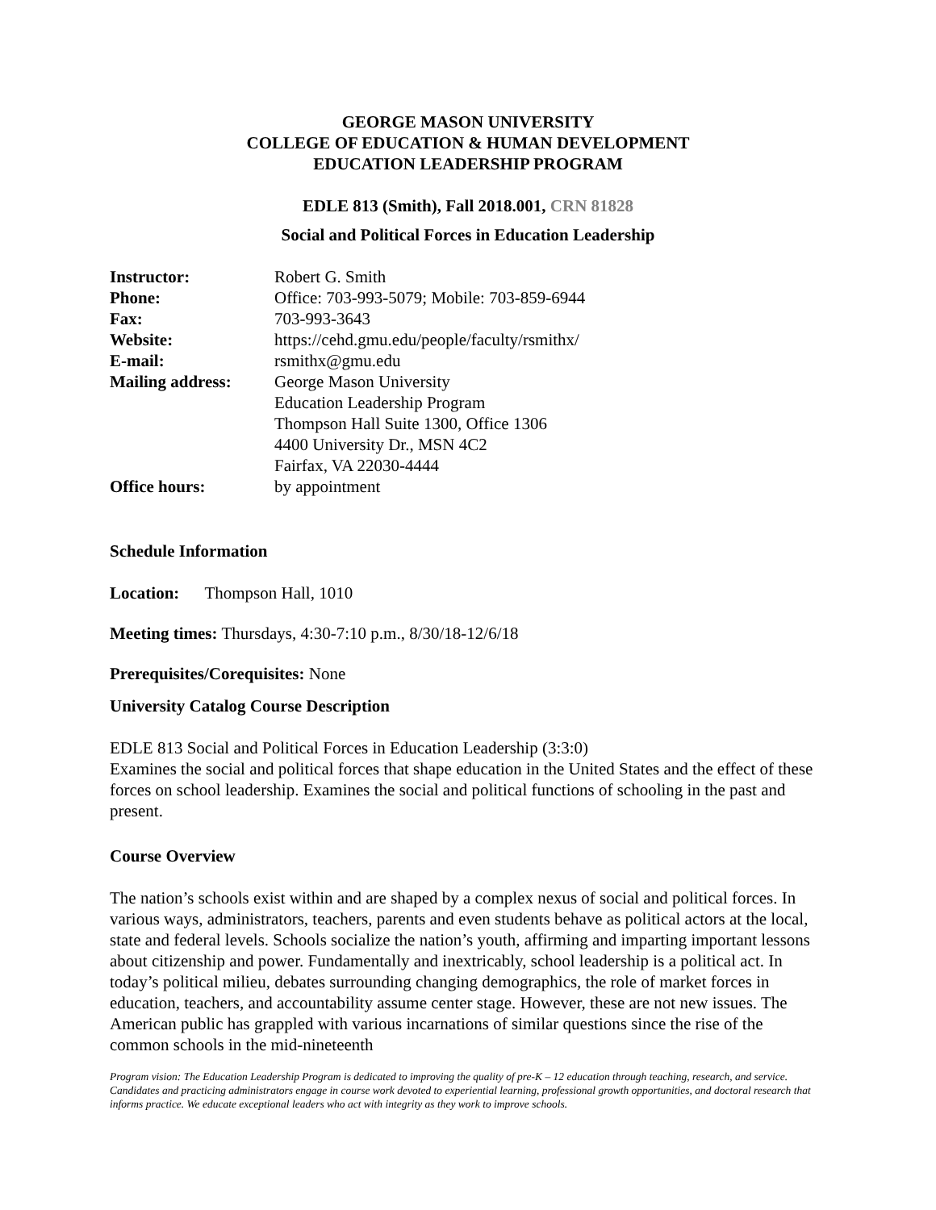GEORGE MASON UNIVERSITY
COLLEGE OF EDUCATION & HUMAN DEVELOPMENT
EDUCATION LEADERSHIP PROGRAM
EDLE 813 (Smith), Fall 2018.001, CRN 81828
Social and Political Forces in Education Leadership
Instructor: Robert G. Smith Phone: Office: 703-993-5079; Mobile: 703-859-6944 Fax: 703-993-3643 Website: https://cehd.gmu.edu/people/faculty/rsmithx/ E-mail: rsmithx@gmu.edu Mailing address: George Mason University
Education Leadership Program
Thompson Hall Suite 1300, Office 1306
4400 University Dr., MSN 4C2
Fairfax, VA 22030-4444 Office hours: by appointment
Schedule Information
Location: Thompson Hall, 1010
Meeting times: Thursdays, 4:30-7:10 p.m., 8/30/18-12/6/18
Prerequisites/Corequisites: None
University Catalog Course Description
EDLE 813 Social and Political Forces in Education Leadership (3:3:0)
Examines the social and political forces that shape education in the United States and the effect of these forces on school leadership. Examines the social and political functions of schooling in the past and present.
Course Overview
The nation’s schools exist within and are shaped by a complex nexus of social and political forces. In various ways, administrators, teachers, parents and even students behave as political actors at the local, state and federal levels. Schools socialize the nation’s youth, affirming and imparting important lessons about citizenship and power. Fundamentally and inextricably, school leadership is a political act. In today’s political milieu, debates surrounding changing demographics, the role of market forces in education, teachers, and accountability assume center stage. However, these are not new issues. The American public has grappled with various incarnations of similar questions since the rise of the common schools in the mid-nineteenth
Program vision: The Education Leadership Program is dedicated to improving the quality of pre-K – 12 education through teaching, research, and service. Candidates and practicing administrators engage in course work devoted to experiential learning, professional growth opportunities, and doctoral research that informs practice. We educate exceptional leaders who act with integrity as they work to improve schools.